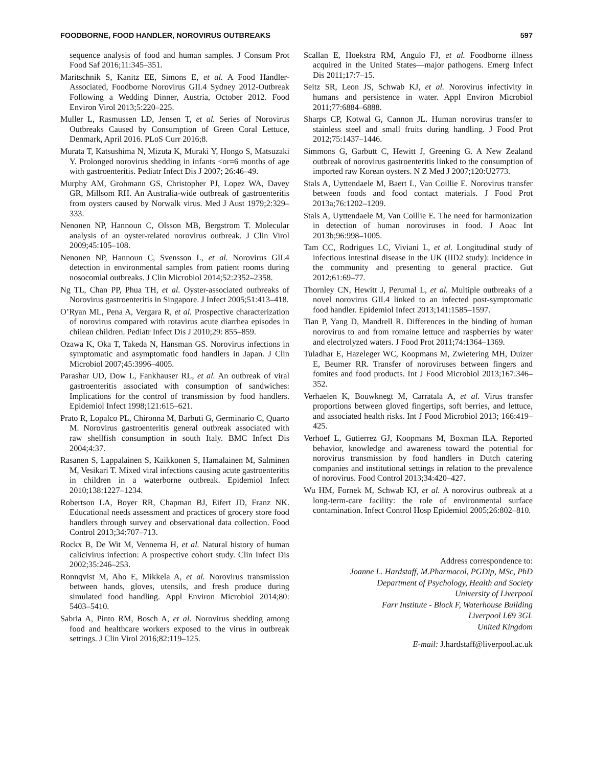FOODBORNE, FOOD HANDLER, NOROVIRUS OUTBREAKS 597
sequence analysis of food and human samples. J Consum Prot Food Saf 2016;11:345–351.
Maritschnik S, Kanitz EE, Simons E, et al. A Food Handler-Associated, Foodborne Norovirus GII.4 Sydney 2012-Outbreak Following a Wedding Dinner, Austria, October 2012. Food Environ Virol 2013;5:220–225.
Muller L, Rasmussen LD, Jensen T, et al. Series of Norovirus Outbreaks Caused by Consumption of Green Coral Lettuce, Denmark, April 2016. PLoS Curr 2016;8.
Murata T, Katsushima N, Mizuta K, Muraki Y, Hongo S, Matsuzaki Y. Prolonged norovirus shedding in infants <or=6 months of age with gastroenteritis. Pediatr Infect Dis J 2007; 26:46–49.
Murphy AM, Grohmann GS, Christopher PJ, Lopez WA, Davey GR, Millsom RH. An Australia-wide outbreak of gastroenteritis from oysters caused by Norwalk virus. Med J Aust 1979;2:329–333.
Nenonen NP, Hannoun C, Olsson MB, Bergstrom T. Molecular analysis of an oyster-related norovirus outbreak. J Clin Virol 2009;45:105–108.
Nenonen NP, Hannoun C, Svensson L, et al. Norovirus GII.4 detection in environmental samples from patient rooms during nosocomial outbreaks. J Clin Microbiol 2014;52:2352–2358.
Ng TL, Chan PP, Phua TH, et al. Oyster-associated outbreaks of Norovirus gastroenteritis in Singapore. J Infect 2005;51:413–418.
O’Ryan ML, Pena A, Vergara R, et al. Prospective characterization of norovirus compared with rotavirus acute diarrhea episodes in chilean children. Pediatr Infect Dis J 2010;29: 855–859.
Ozawa K, Oka T, Takeda N, Hansman GS. Norovirus infections in symptomatic and asymptomatic food handlers in Japan. J Clin Microbiol 2007;45:3996–4005.
Parashar UD, Dow L, Fankhauser RL, et al. An outbreak of viral gastroenteritis associated with consumption of sandwiches: Implications for the control of transmission by food handlers. Epidemiol Infect 1998;121:615–621.
Prato R, Lopalco PL, Chironna M, Barbuti G, Germinario C, Quarto M. Norovirus gastroenteritis general outbreak associated with raw shellfish consumption in south Italy. BMC Infect Dis 2004;4:37.
Rasanen S, Lappalainen S, Kaikkonen S, Hamalainen M, Salminen M, Vesikari T. Mixed viral infections causing acute gastroenteritis in children in a waterborne outbreak. Epidemiol Infect 2010;138:1227–1234.
Robertson LA, Boyer RR, Chapman BJ, Eifert JD, Franz NK. Educational needs assessment and practices of grocery store food handlers through survey and observational data collection. Food Control 2013;34:707–713.
Rockx B, De Wit M, Vennema H, et al. Natural history of human calicivirus infection: A prospective cohort study. Clin Infect Dis 2002;35:246–253.
Ronnqvist M, Aho E, Mikkela A, et al. Norovirus transmission between hands, gloves, utensils, and fresh produce during simulated food handling. Appl Environ Microbiol 2014;80: 5403–5410.
Sabria A, Pinto RM, Bosch A, et al. Norovirus shedding among food and healthcare workers exposed to the virus in outbreak settings. J Clin Virol 2016;82:119–125.
Scallan E, Hoekstra RM, Angulo FJ, et al. Foodborne illness acquired in the United States—major pathogens. Emerg Infect Dis 2011;17:7–15.
Seitz SR, Leon JS, Schwab KJ, et al. Norovirus infectivity in humans and persistence in water. Appl Environ Microbiol 2011;77:6884–6888.
Sharps CP, Kotwal G, Cannon JL. Human norovirus transfer to stainless steel and small fruits during handling. J Food Prot 2012;75:1437–1446.
Simmons G, Garbutt C, Hewitt J, Greening G. A New Zealand outbreak of norovirus gastroenteritis linked to the consumption of imported raw Korean oysters. N Z Med J 2007;120:U2773.
Stals A, Uyttendaele M, Baert L, Van Coillie E. Norovirus transfer between foods and food contact materials. J Food Prot 2013a;76:1202–1209.
Stals A, Uyttendaele M, Van Coillie E. The need for harmonization in detection of human noroviruses in food. J Aoac Int 2013b;96:998–1005.
Tam CC, Rodrigues LC, Viviani L, et al. Longitudinal study of infectious intestinal disease in the UK (IID2 study): incidence in the community and presenting to general practice. Gut 2012;61:69–77.
Thornley CN, Hewitt J, Perumal L, et al. Multiple outbreaks of a novel norovirus GII.4 linked to an infected post-symptomatic food handler. Epidemiol Infect 2013;141:1585–1597.
Tian P, Yang D, Mandrell R. Differences in the binding of human norovirus to and from romaine lettuce and raspberries by water and electrolyzed waters. J Food Prot 2011;74:1364–1369.
Tuladhar E, Hazeleger WC, Koopmans M, Zwietering MH, Duizer E, Beumer RR. Transfer of noroviruses between fingers and fomites and food products. Int J Food Microbiol 2013;167:346–352.
Verhaelen K, Bouwknegt M, Carratala A, et al. Virus transfer proportions between gloved fingertips, soft berries, and lettuce, and associated health risks. Int J Food Microbiol 2013; 166:419–425.
Verhoef L, Gutierrez GJ, Koopmans M, Boxman ILA. Reported behavior, knowledge and awareness toward the potential for norovirus transmission by food handlers in Dutch catering companies and institutional settings in relation to the prevalence of norovirus. Food Control 2013;34:420–427.
Wu HM, Fornek M, Schwab KJ, et al. A norovirus outbreak at a long-term-care facility: the role of environmental surface contamination. Infect Control Hosp Epidemiol 2005;26:802–810.
Address correspondence to:
Joanne L. Hardstaff, M.Pharmacol, PGDip, MSc, PhD
Department of Psychology, Health and Society
University of Liverpool
Farr Institute - Block F, Waterhouse Building
Liverpool L69 3GL
United Kingdom
E-mail: J.hardstaff@liverpool.ac.uk